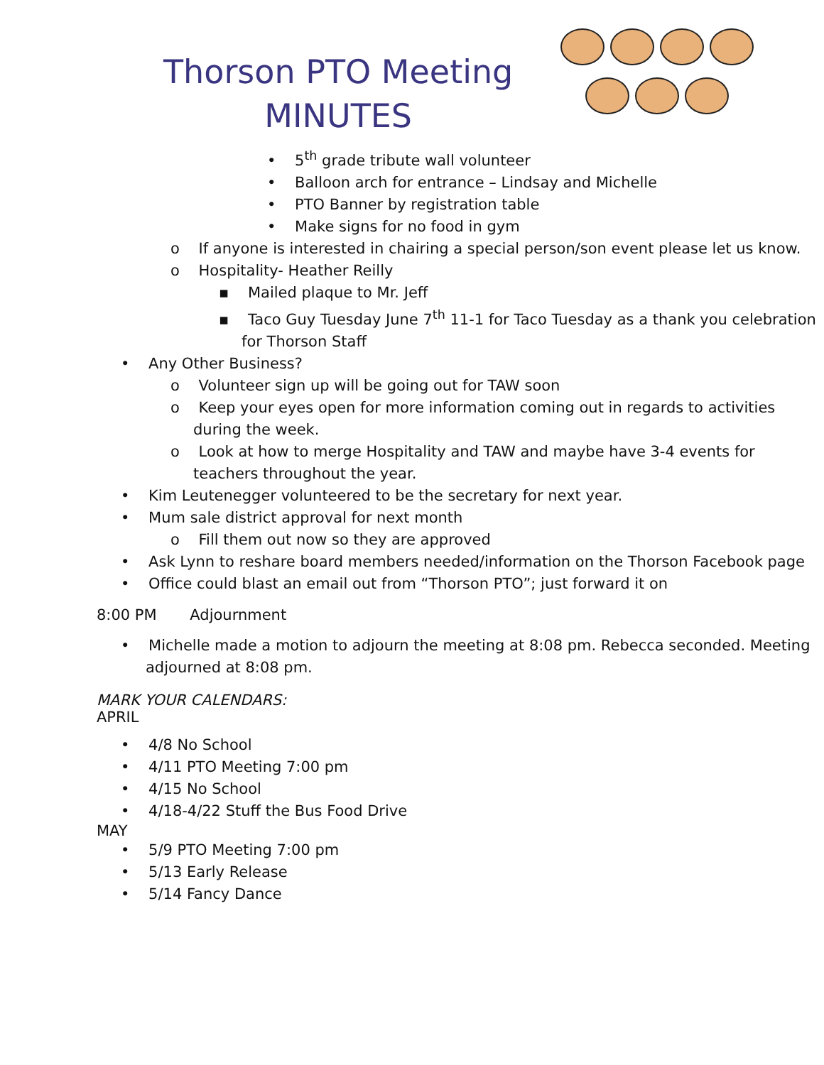Thorson PTO Meeting
MINUTES
• 5<sup>th</sup> grade tribute wall volunteer
• Balloon arch for entrance – Lindsay and Michelle
• PTO Banner by registration table
• Make signs for no food in gym
o If anyone is interested in chairing a special person/son event please let us know.
o Hospitality- Heather Reilly
▪ Mailed plaque to Mr. Jeff
▪ Taco Guy Tuesday June 7<sup>th</sup> 11-1 for Taco Tuesday as a thank you celebration for Thorson Staff
• Any Other Business?
o Volunteer sign up will be going out for TAW soon
o Keep your eyes open for more information coming out in regards to activities during the week.
o Look at how to merge Hospitality and TAW and maybe have 3-4 events for teachers throughout the year.
• Kim Leutenegger volunteered to be the secretary for next year.
• Mum sale district approval for next month
o Fill them out now so they are approved
• Ask Lynn to reshare board members needed/information on the Thorson Facebook page
• Office could blast an email out from “Thorson PTO”; just forward it on
8:00 PM Adjournment
• Michelle made a motion to adjourn the meeting at 8:08 pm. Rebecca seconded. Meeting adjourned at 8:08 pm.
MARK YOUR CALENDARS:
APRIL
• 4/8 No School
• 4/11 PTO Meeting 7:00 pm
• 4/15 No School
• 4/18-4/22 Stuff the Bus Food Drive
MAY
• 5/9 PTO Meeting 7:00 pm
• 5/13 Early Release
• 5/14 Fancy Dance